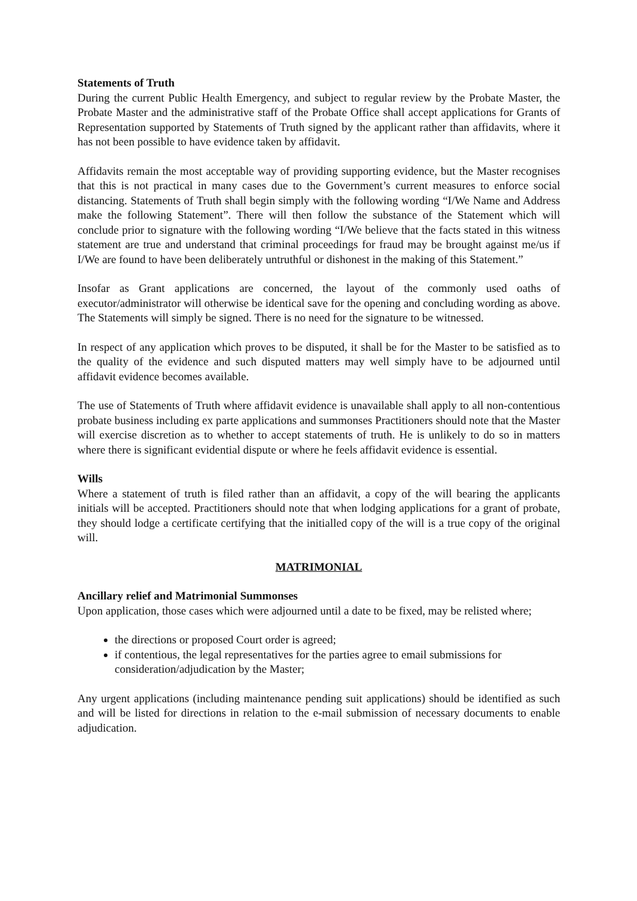Statements of Truth
During the current Public Health Emergency, and subject to regular review by the Probate Master, the Probate Master and the administrative staff of the Probate Office shall accept applications for Grants of Representation supported by Statements of Truth signed by the applicant rather than affidavits, where it has not been possible to have evidence taken by affidavit.
Affidavits remain the most acceptable way of providing supporting evidence, but the Master recognises that this is not practical in many cases due to the Government’s current measures to enforce social distancing. Statements of Truth shall begin simply with the following wording “I/We Name and Address make the following Statement”. There will then follow the substance of the Statement which will conclude prior to signature with the following wording “I/We believe that the facts stated in this witness statement are true and understand that criminal proceedings for fraud may be brought against me/us if I/We are found to have been deliberately untruthful or dishonest in the making of this Statement.”
Insofar as Grant applications are concerned, the layout of the commonly used oaths of executor/administrator will otherwise be identical save for the opening and concluding wording as above. The Statements will simply be signed. There is no need for the signature to be witnessed.
In respect of any application which proves to be disputed, it shall be for the Master to be satisfied as to the quality of the evidence and such disputed matters may well simply have to be adjourned until affidavit evidence becomes available.
The use of Statements of Truth where affidavit evidence is unavailable shall apply to all non-contentious probate business including ex parte applications and summonses Practitioners should note that the Master will exercise discretion as to whether to accept statements of truth. He is unlikely to do so in matters where there is significant evidential dispute or where he feels affidavit evidence is essential.
Wills
Where a statement of truth is filed rather than an affidavit, a copy of the will bearing the applicants initials will be accepted. Practitioners should note that when lodging applications for a grant of probate, they should lodge a certificate certifying that the initialled copy of the will is a true copy of the original will.
MATRIMONIAL
Ancillary relief and Matrimonial Summonses
Upon application, those cases which were adjourned until a date to be fixed, may be relisted where;
the directions or proposed Court order is agreed;
if contentious, the legal representatives for the parties agree to email submissions for consideration/adjudication by the Master;
Any urgent applications (including maintenance pending suit applications) should be identified as such and will be listed for directions in relation to the e-mail submission of necessary documents to enable adjudication.